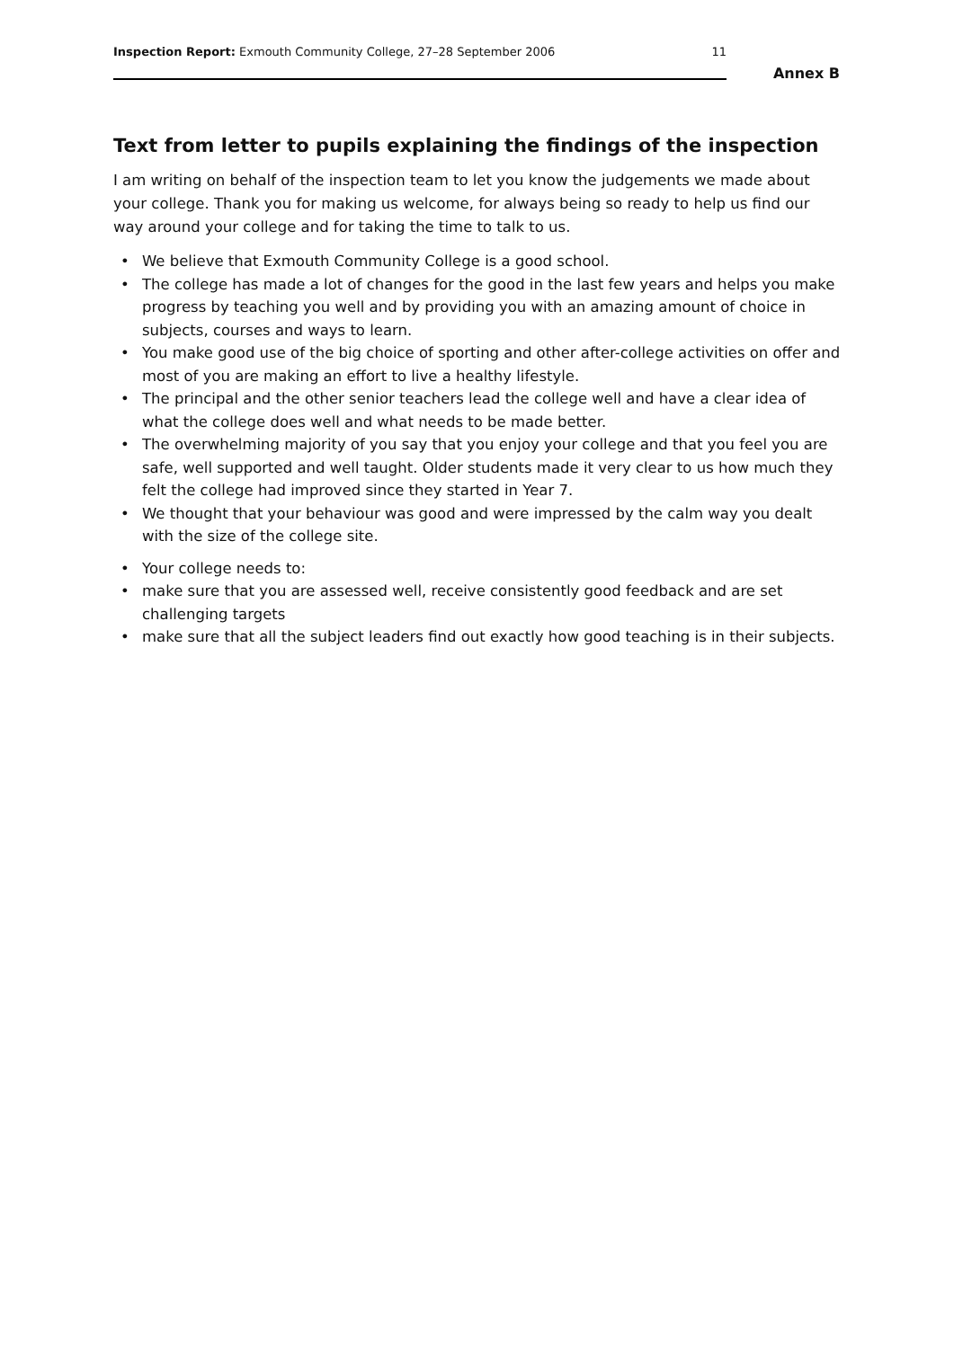Inspection Report: Exmouth Community College, 27–28 September 2006
11
Annex B
Text from letter to pupils explaining the findings of the inspection
I am writing on behalf of the inspection team to let you know the judgements we made about your college. Thank you for making us welcome, for always being so ready to help us find our way around your college and for taking the time to talk to us.
• We believe that Exmouth Community College is a good school.
• The college has made a lot of changes for the good in the last few years and helps you make progress by teaching you well and by providing you with an amazing amount of choice in subjects, courses and ways to learn.
• You make good use of the big choice of sporting and other after-college activities on offer and most of you are making an effort to live a healthy lifestyle.
• The principal and the other senior teachers lead the college well and have a clear idea of what the college does well and what needs to be made better.
• The overwhelming majority of you say that you enjoy your college and that you feel you are safe, well supported and well taught. Older students made it very clear to us how much they felt the college had improved since they started in Year 7.
• We thought that your behaviour was good and were impressed by the calm way you dealt with the size of the college site.
• Your college needs to:
• make sure that you are assessed well, receive consistently good feedback and are set challenging targets
• make sure that all the subject leaders find out exactly how good teaching is in their subjects.